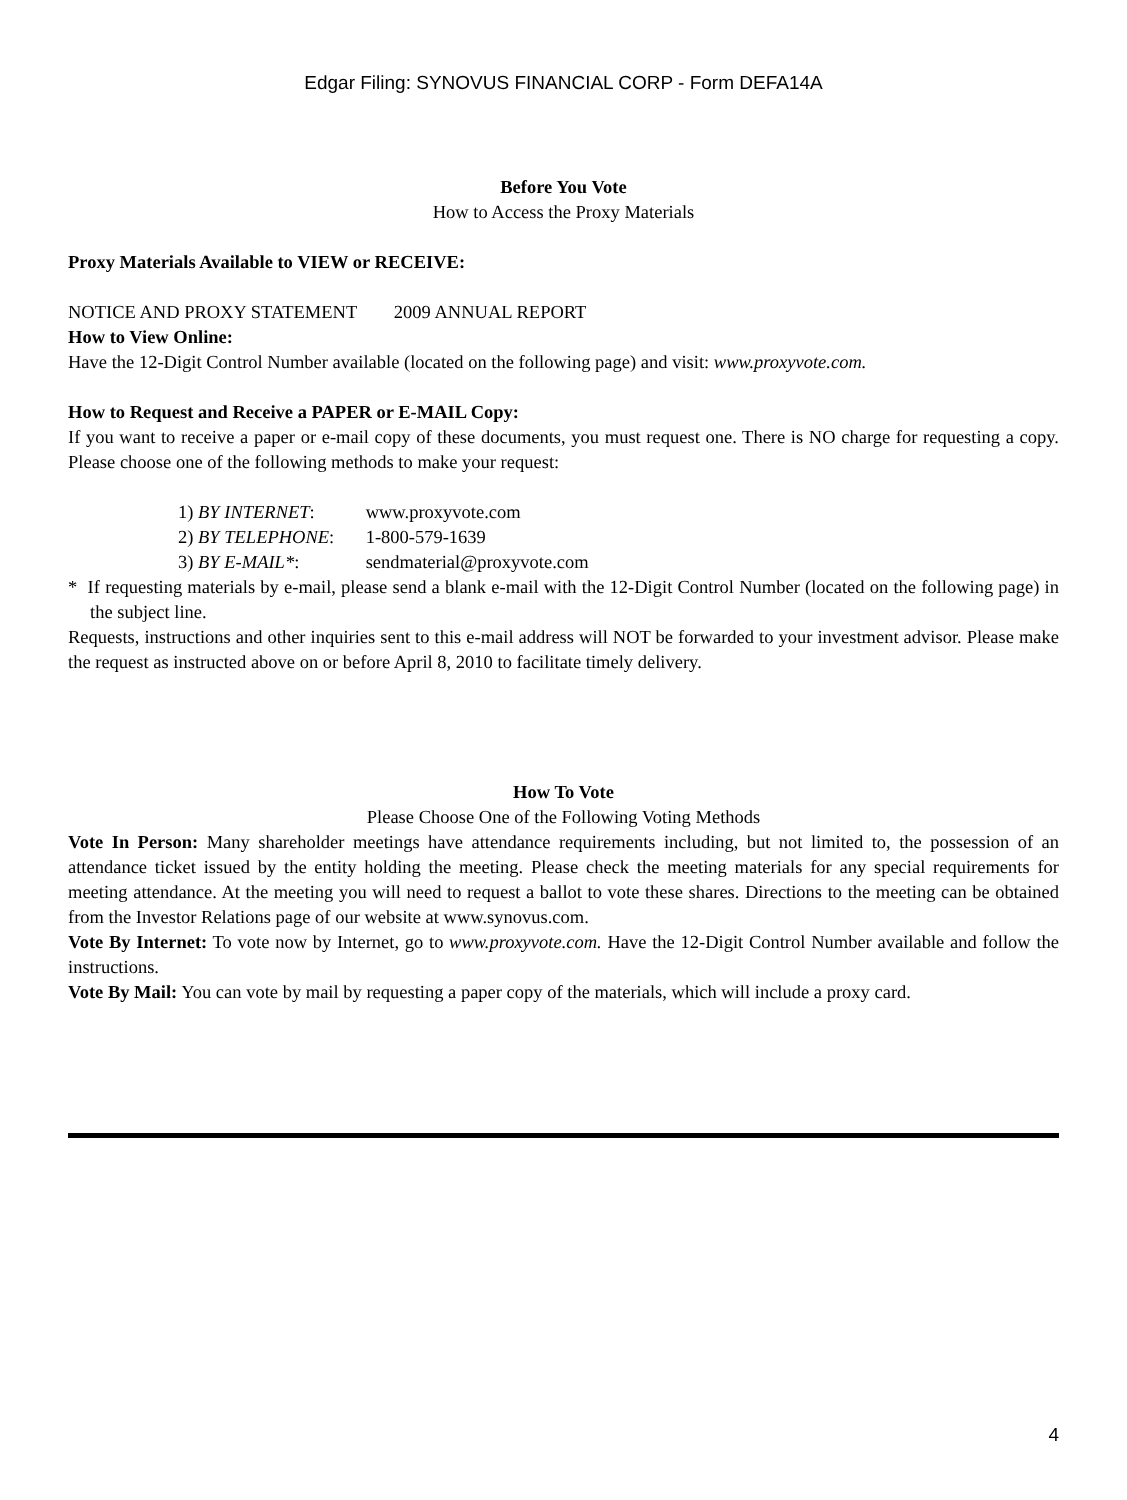Edgar Filing: SYNOVUS FINANCIAL CORP - Form DEFA14A
Before You Vote
How to Access the Proxy Materials
Proxy Materials Available to VIEW or RECEIVE:
NOTICE AND PROXY STATEMENT 2009 ANNUAL REPORT
How to View Online:
Have the 12-Digit Control Number available (located on the following page) and visit: www.proxyvote.com.
How to Request and Receive a PAPER or E-MAIL Copy:
If you want to receive a paper or e-mail copy of these documents, you must request one. There is NO charge for requesting a copy. Please choose one of the following methods to make your request:
1) BY INTERNET: www.proxyvote.com
2) BY TELEPHONE: 1-800-579-1639
3) BY E-MAIL*: sendmaterial@proxyvote.com
* If requesting materials by e-mail, please send a blank e-mail with the 12-Digit Control Number (located on the following page) in the subject line.
Requests, instructions and other inquiries sent to this e-mail address will NOT be forwarded to your investment advisor. Please make the request as instructed above on or before April 8, 2010 to facilitate timely delivery.
How To Vote
Please Choose One of the Following Voting Methods
Vote In Person: Many shareholder meetings have attendance requirements including, but not limited to, the possession of an attendance ticket issued by the entity holding the meeting. Please check the meeting materials for any special requirements for meeting attendance. At the meeting you will need to request a ballot to vote these shares. Directions to the meeting can be obtained from the Investor Relations page of our website at www.synovus.com.
Vote By Internet: To vote now by Internet, go to www.proxyvote.com. Have the 12-Digit Control Number available and follow the instructions.
Vote By Mail: You can vote by mail by requesting a paper copy of the materials, which will include a proxy card.
4